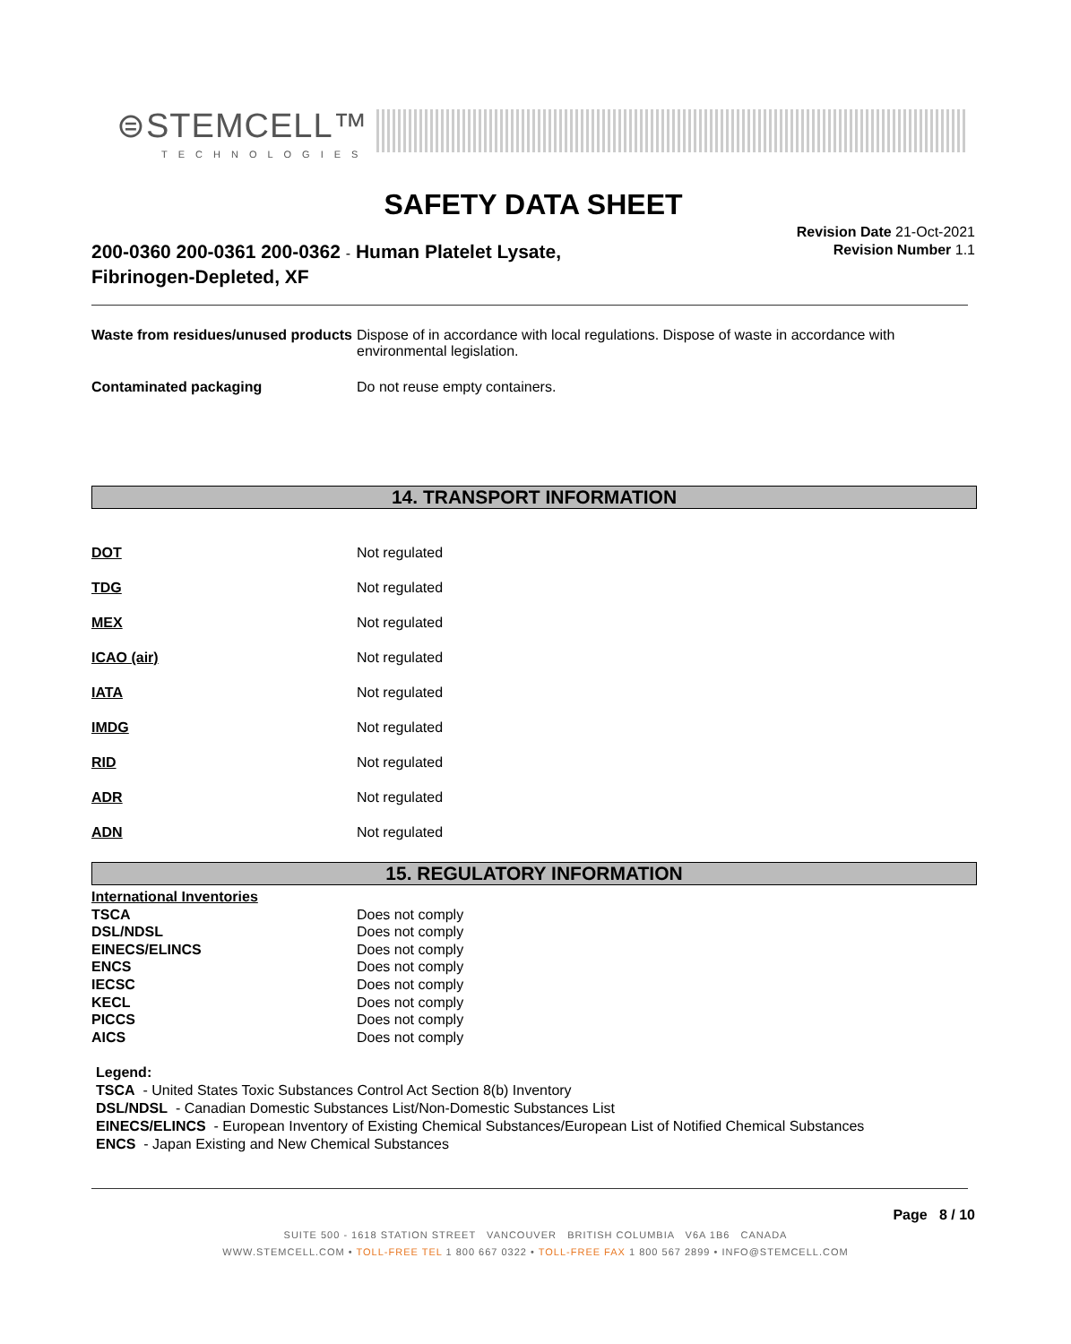⊜STEMCELL™
TECHNOLOGIES
SAFETY DATA SHEET
200-0360 200-0361 200-0362 - Human Platelet Lysate, Fibrinogen-Depleted, XF
Revision Date 21-Oct-2021
Revision Number 1.1
| Waste from residues/unused products | Dispose of in accordance with local regulations. Dispose of waste in accordance with environmental legislation. |
| Contaminated packaging | Do not reuse empty containers. |
14. TRANSPORT INFORMATION
| DOT | Not regulated |
| TDG | Not regulated |
| MEX | Not regulated |
| ICAO (air) | Not regulated |
| IATA | Not regulated |
| IMDG | Not regulated |
| RID | Not regulated |
| ADR | Not regulated |
| ADN | Not regulated |
15. REGULATORY INFORMATION
| International Inventories | |
| TSCA | Does not comply |
| DSL/NDSL | Does not comply |
| EINECS/ELINCS | Does not comply |
| ENCS | Does not comply |
| IECSC | Does not comply |
| KECL | Does not comply |
| PICCS | Does not comply |
| AICS | Does not comply |
Legend:
TSCA - United States Toxic Substances Control Act Section 8(b) Inventory
DSL/NDSL - Canadian Domestic Substances List/Non-Domestic Substances List
EINECS/ELINCS - European Inventory of Existing Chemical Substances/European List of Notified Chemical Substances
ENCS - Japan Existing and New Chemical Substances
Page 8 / 10
SUITE 500 - 1618 STATION STREET VANCOUVER BRITISH COLUMBIA V6A 1B6 CANADA
WWW.STEMCELL.COM • TOLL-FREE TEL 1 800 667 0322 • TOLL-FREE FAX 1 800 567 2899 • INFO@STEMCELL.COM